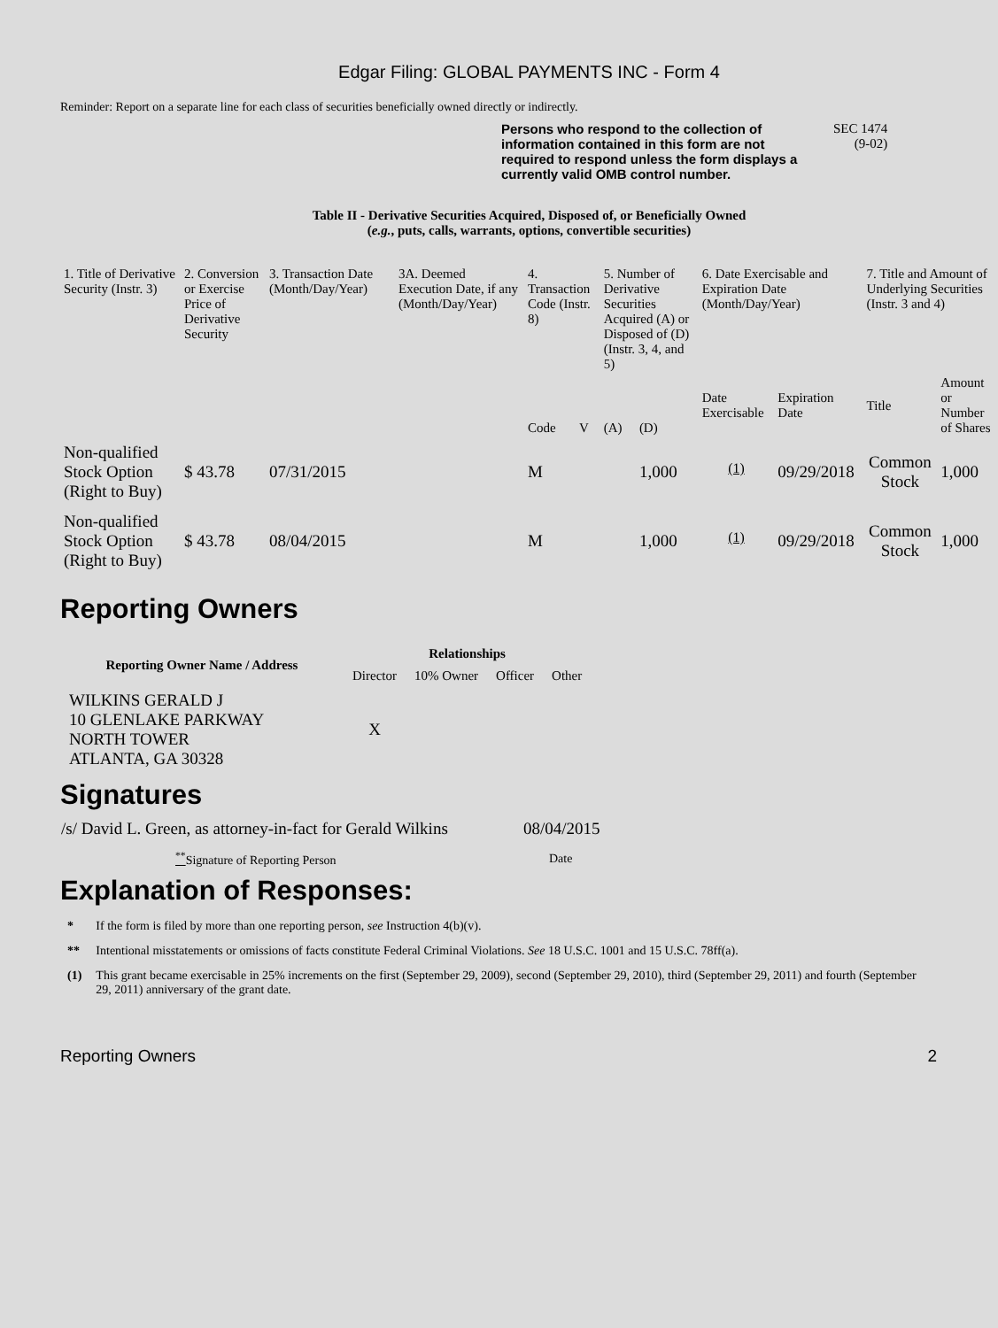Edgar Filing: GLOBAL PAYMENTS INC - Form 4
Reminder: Report on a separate line for each class of securities beneficially owned directly or indirectly.
Persons who respond to the collection of information contained in this form are not required to respond unless the form displays a currently valid OMB control number. SEC 1474
(9-02)
Table II - Derivative Securities Acquired, Disposed of, or Beneficially Owned
(e.g., puts, calls, warrants, options, convertible securities)
| 1. Title of Derivative Security (Instr. 3) | 2. Conversion or Exercise Price of Derivative Security | 3. Transaction Date (Month/Day/Year) | 3A. Deemed Execution Date, if any (Month/Day/Year) | 4. Transaction Code (Instr. 8) | | 5. Number of Derivative Securities Acquired (A) or Disposed of (D) (Instr. 3, 4, and 5) | | 6. Date Exercisable and Expiration Date (Month/Day/Year) | | 7. Title and Amount of Underlying Securities (Instr. 3 and 4) | |
| --- | --- | --- | --- | --- | --- | --- | --- | --- | --- | --- | --- |
| | | | | Code | V | (A) | (D) | Date Exercisable | Expiration Date | Title | Amount or Number of Shares |
| Non-qualified Stock Option (Right to Buy) | $ 43.78 | 07/31/2015 | | M | | | 1,000 | <sup>(1)</sup> | 09/29/2018 | Common Stock | 1,000 |
| Non-qualified Stock Option (Right to Buy) | $ 43.78 | 08/04/2015 | | M | | | 1,000 | <sup>(1)</sup> | 09/29/2018 | Common Stock | 1,000 |
Reporting Owners
| Reporting Owner Name / Address | Relationships | | | |
| --- | --- | --- | --- | --- |
| | Director | 10% Owner | Officer | Other |
| WILKINS GERALD J 10 GLENLAKE PARKWAY NORTH TOWER ATLANTA, GA 30328 | X | | | |
Signatures
| /s/ David L. Green, as attorney-in-fact for Gerald Wilkins | 08/04/2015 |
| <sup>**</sup> Signature of Reporting Person | Date |
Explanation of Responses:
| * | If the form is filed by more than one reporting person, see Instruction 4(b)(v). |
| ** | Intentional misstatements or omissions of facts constitute Federal Criminal Violations. See 18 U.S.C. 1001 and 15 U.S.C. 78ff(a). |
| (1) | This grant became exercisable in 25% increments on the first (September 29, 2009), second (September 29, 2010), third (September 29, 2011) and fourth (September 29, 2011) anniversary of the grant date. |
Reporting Owners 2